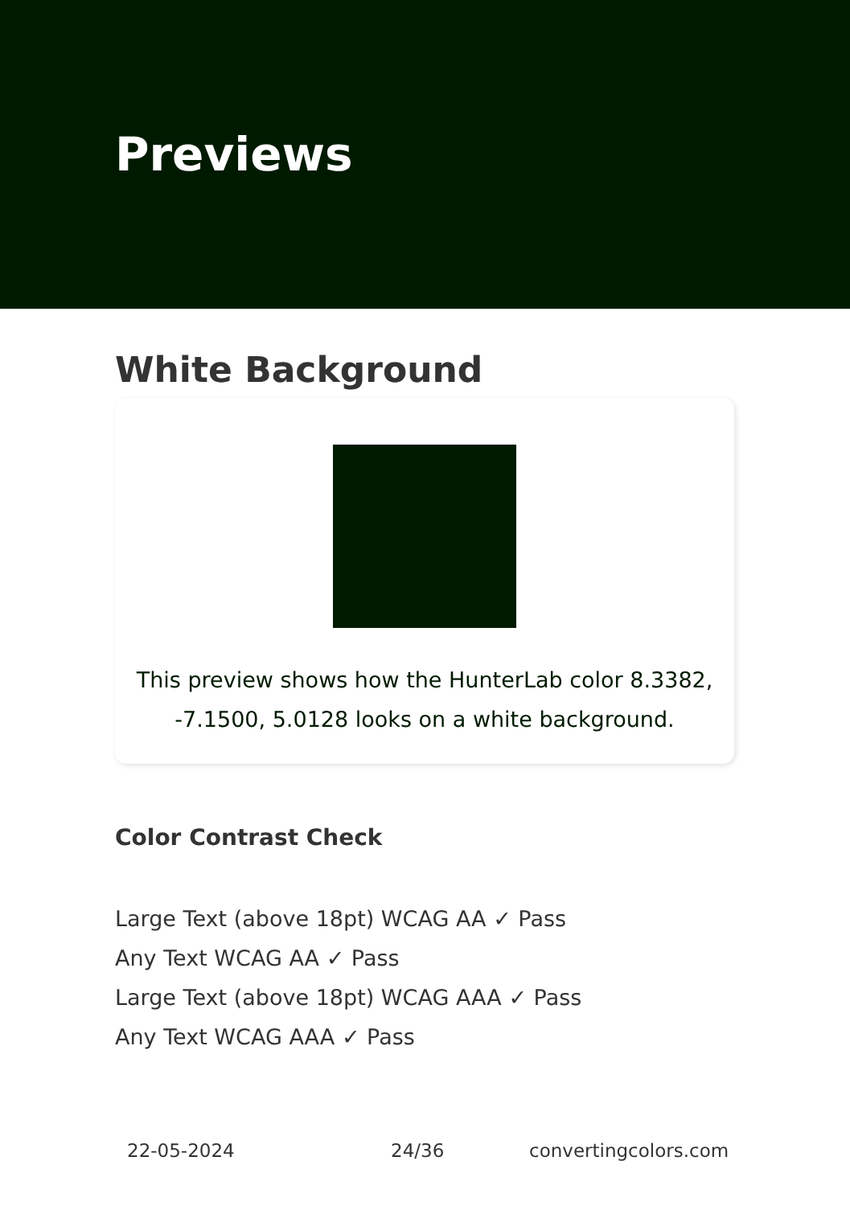Previews
White Background
This preview shows how the HunterLab color 8.3382,
-7.1500, 5.0128 looks on a white background.
Color Contrast Check
Large Text (above 18pt) WCAG AA ✓ Pass
Any Text WCAG AA ✓ Pass
Large Text (above 18pt) WCAG AAA ✓ Pass
Any Text WCAG AAA ✓ Pass
22-05-2024 24/36 convertingcolors.com